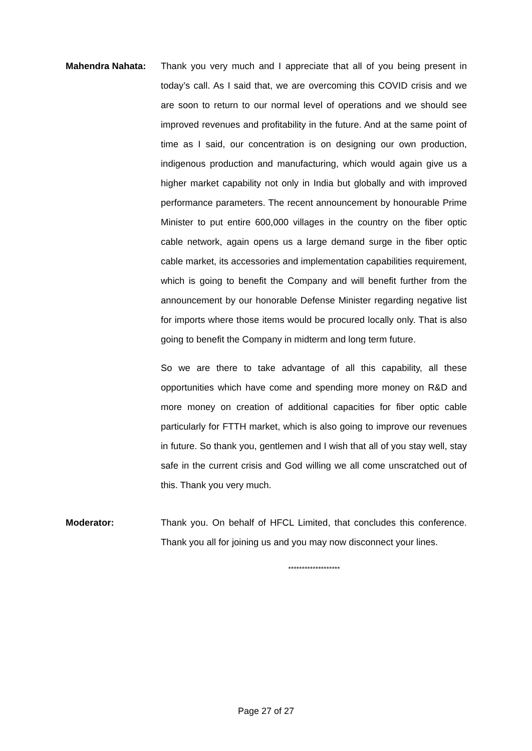Mahendra Nahata: Thank you very much and I appreciate that all of you being present in today’s call. As I said that, we are overcoming this COVID crisis and we are soon to return to our normal level of operations and we should see improved revenues and profitability in the future. And at the same point of time as I said, our concentration is on designing our own production, indigenous production and manufacturing, which would again give us a higher market capability not only in India but globally and with improved performance parameters. The recent announcement by honourable Prime Minister to put entire 600,000 villages in the country on the fiber optic cable network, again opens us a large demand surge in the fiber optic cable market, its accessories and implementation capabilities requirement, which is going to benefit the Company and will benefit further from the announcement by our honorable Defense Minister regarding negative list for imports where those items would be procured locally only. That is also going to benefit the Company in midterm and long term future.
So we are there to take advantage of all this capability, all these opportunities which have come and spending more money on R&D and more money on creation of additional capacities for fiber optic cable particularly for FTTH market, which is also going to improve our revenues in future. So thank you, gentlemen and I wish that all of you stay well, stay safe in the current crisis and God willing we all come unscratched out of this. Thank you very much.
Moderator: Thank you. On behalf of HFCL Limited, that concludes this conference. Thank you all for joining us and you may now disconnect your lines.
*******************
Page 27 of 27